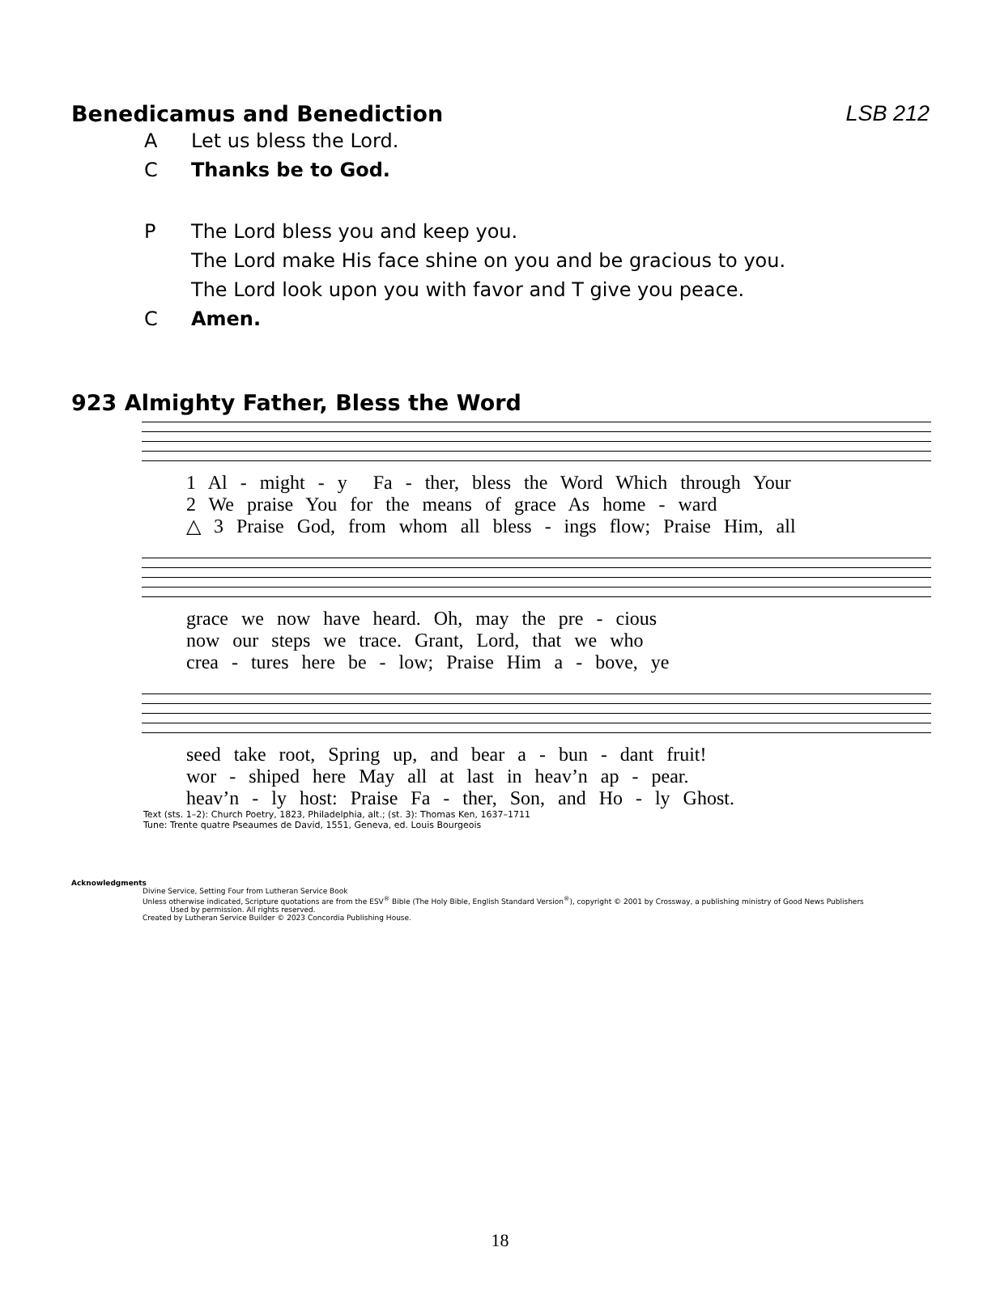Benedicamus and Benediction LSB 212
A Let us bless the Lord.
C Thanks be to God.
P The Lord bless you and keep you.
The Lord make His face shine on you and be gracious to you.
The Lord look upon you with favor and T give you peace.
C Amen.
923 Almighty Father, Bless the Word
1 Al - might - y Fa - ther, bless the Word Which through Your 2 We praise You for the means of grace As home - ward △ 3 Praise God, from whom all bless - ings flow; Praise Him, all
grace we now have heard. Oh, may the pre - cious now our steps we trace. Grant, Lord, that we who crea - tures here be - low; Praise Him a - bove, ye
seed take root, Spring up, and bear a - bun - dant fruit! wor - shiped here May all at last in heav’n ap - pear. heav’n - ly host: Praise Fa - ther, Son, and Ho - ly Ghost.
Text (sts. 1–2): Church Poetry, 1823, Philadelphia, alt.; (st. 3): Thomas Ken, 1637–1711
Tune: Trente quatre Pseaumes de David, 1551, Geneva, ed. Louis Bourgeois
Acknowledgments
Divine Service, Setting Four from Lutheran Service Book
Unless otherwise indicated, Scripture quotations are from the ESV<sup>®</sup> Bible (The Holy Bible, English Standard Version<sup>®</sup>), copyright © 2001 by Crossway, a publishing ministry of Good News Publishers
Used by permission. All rights reserved.
Created by Lutheran Service Builder © 2023 Concordia Publishing House.
18